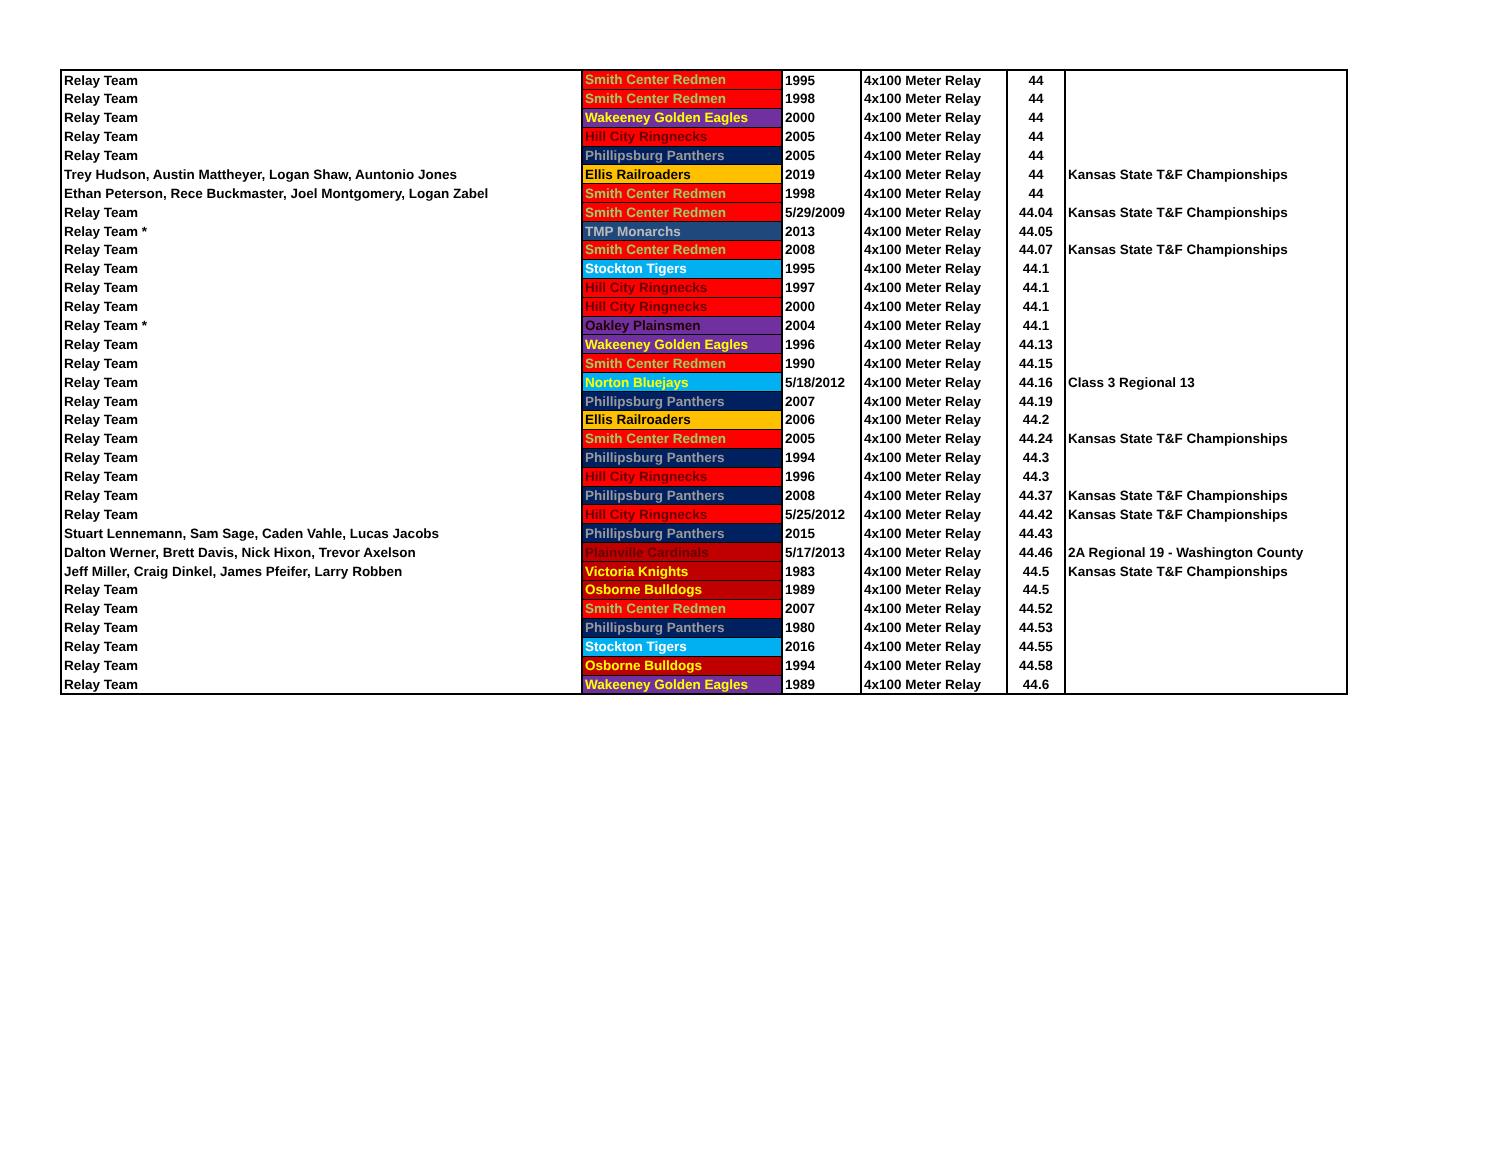| Relay Team | Smith Center Redmen | 1995 | 4x100 Meter Relay | 44 | |
| Relay Team | Smith Center Redmen | 1998 | 4x100 Meter Relay | 44 | |
| Relay Team | Wakeeney Golden Eagles | 2000 | 4x100 Meter Relay | 44 | |
| Relay Team | Hill City Ringnecks | 2005 | 4x100 Meter Relay | 44 | |
| Relay Team | Phillipsburg Panthers | 2005 | 4x100 Meter Relay | 44 | |
| Trey Hudson, Austin Mattheyer, Logan Shaw, Auntonio Jones | Ellis Railroaders | 2019 | 4x100 Meter Relay | 44 | Kansas State T&F Championships |
| Ethan Peterson, Rece Buckmaster, Joel Montgomery, Logan Zabel | Smith Center Redmen | 1998 | 4x100 Meter Relay | 44 | |
| Relay Team | Smith Center Redmen | 5/29/2009 | 4x100 Meter Relay | 44.04 | Kansas State T&F Championships |
| Relay Team * | TMP Monarchs | 2013 | 4x100 Meter Relay | 44.05 | |
| Relay Team | Smith Center Redmen | 2008 | 4x100 Meter Relay | 44.07 | Kansas State T&F Championships |
| Relay Team | Stockton Tigers | 1995 | 4x100 Meter Relay | 44.1 | |
| Relay Team | Hill City Ringnecks | 1997 | 4x100 Meter Relay | 44.1 | |
| Relay Team | Hill City Ringnecks | 2000 | 4x100 Meter Relay | 44.1 | |
| Relay Team * | Oakley Plainsmen | 2004 | 4x100 Meter Relay | 44.1 | |
| Relay Team | Wakeeney Golden Eagles | 1996 | 4x100 Meter Relay | 44.13 | |
| Relay Team | Smith Center Redmen | 1990 | 4x100 Meter Relay | 44.15 | |
| Relay Team | Norton Bluejays | 5/18/2012 | 4x100 Meter Relay | 44.16 | Class 3 Regional 13 |
| Relay Team | Phillipsburg Panthers | 2007 | 4x100 Meter Relay | 44.19 | |
| Relay Team | Ellis Railroaders | 2006 | 4x100 Meter Relay | 44.2 | |
| Relay Team | Smith Center Redmen | 2005 | 4x100 Meter Relay | 44.24 | Kansas State T&F Championships |
| Relay Team | Phillipsburg Panthers | 1994 | 4x100 Meter Relay | 44.3 | |
| Relay Team | Hill City Ringnecks | 1996 | 4x100 Meter Relay | 44.3 | |
| Relay Team | Phillipsburg Panthers | 2008 | 4x100 Meter Relay | 44.37 | Kansas State T&F Championships |
| Relay Team | Hill City Ringnecks | 5/25/2012 | 4x100 Meter Relay | 44.42 | Kansas State T&F Championships |
| Stuart Lennemann, Sam Sage, Caden Vahle, Lucas Jacobs | Phillipsburg Panthers | 2015 | 4x100 Meter Relay | 44.43 | |
| Dalton Werner, Brett Davis, Nick Hixon, Trevor Axelson | Plainville Cardinals | 5/17/2013 | 4x100 Meter Relay | 44.46 | 2A Regional 19 - Washington County |
| Jeff Miller, Craig Dinkel, James Pfeifer, Larry Robben | Victoria Knights | 1983 | 4x100 Meter Relay | 44.5 | Kansas State T&F Championships |
| Relay Team | Osborne Bulldogs | 1989 | 4x100 Meter Relay | 44.5 | |
| Relay Team | Smith Center Redmen | 2007 | 4x100 Meter Relay | 44.52 | |
| Relay Team | Phillipsburg Panthers | 1980 | 4x100 Meter Relay | 44.53 | |
| Relay Team | Stockton Tigers | 2016 | 4x100 Meter Relay | 44.55 | |
| Relay Team | Osborne Bulldogs | 1994 | 4x100 Meter Relay | 44.58 | |
| Relay Team | Wakeeney Golden Eagles | 1989 | 4x100 Meter Relay | 44.6 | |